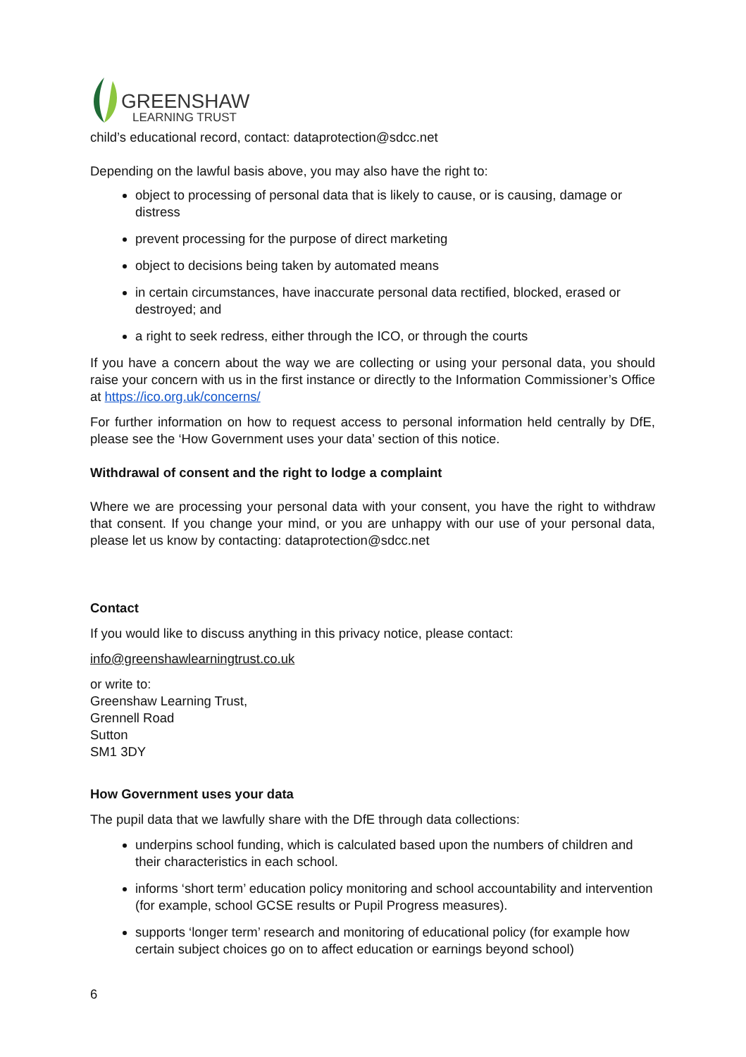GREENSHAW
LEARNING TRUST
child’s educational record, contact: dataprotection@sdcc.net
Depending on the lawful basis above, you may also have the right to:
object to processing of personal data that is likely to cause, or is causing, damage or distress
prevent processing for the purpose of direct marketing
object to decisions being taken by automated means
in certain circumstances, have inaccurate personal data rectified, blocked, erased or destroyed; and
a right to seek redress, either through the ICO, or through the courts
If you have a concern about the way we are collecting or using your personal data, you should raise your concern with us in the first instance or directly to the Information Commissioner’s Office at https://ico.org.uk/concerns/
For further information on how to request access to personal information held centrally by DfE, please see the ‘How Government uses your data’ section of this notice.
Withdrawal of consent and the right to lodge a complaint
Where we are processing your personal data with your consent, you have the right to withdraw that consent. If you change your mind, or you are unhappy with our use of your personal data, please let us know by contacting: dataprotection@sdcc.net
Contact
If you would like to discuss anything in this privacy notice, please contact:
info@greenshawlearningtrust.co.uk
or write to:
Greenshaw Learning Trust,
Grennell Road
Sutton
SM1 3DY
How Government uses your data
The pupil data that we lawfully share with the DfE through data collections:
underpins school funding, which is calculated based upon the numbers of children and their characteristics in each school.
informs ‘short term’ education policy monitoring and school accountability and intervention (for example, school GCSE results or Pupil Progress measures).
supports ‘longer term’ research and monitoring of educational policy (for example how certain subject choices go on to affect education or earnings beyond school)
6